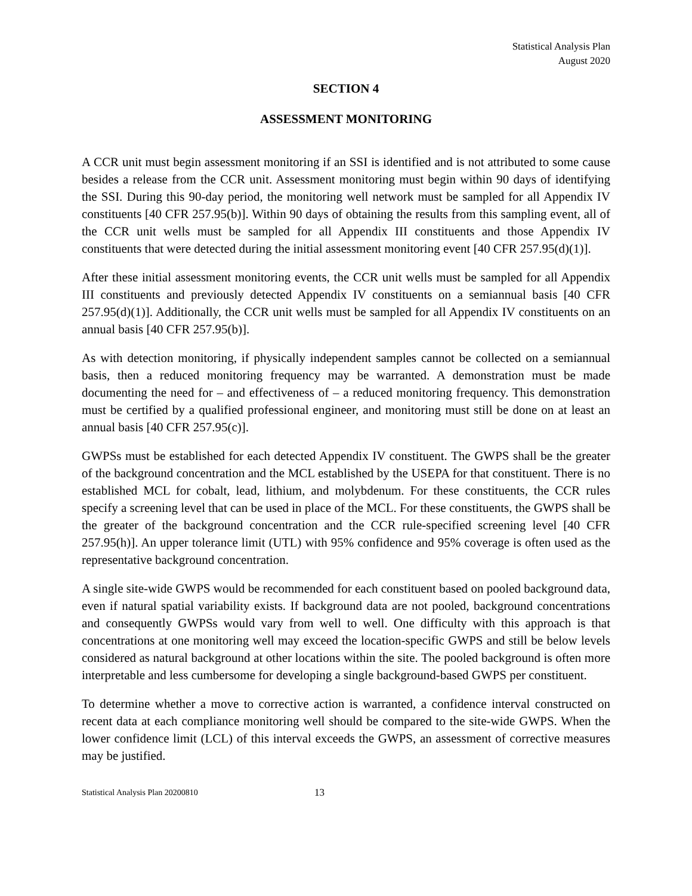Statistical Analysis Plan
August 2020
SECTION 4
ASSESSMENT MONITORING
A CCR unit must begin assessment monitoring if an SSI is identified and is not attributed to some cause besides a release from the CCR unit. Assessment monitoring must begin within 90 days of identifying the SSI. During this 90-day period, the monitoring well network must be sampled for all Appendix IV constituents [40 CFR 257.95(b)]. Within 90 days of obtaining the results from this sampling event, all of the CCR unit wells must be sampled for all Appendix III constituents and those Appendix IV constituents that were detected during the initial assessment monitoring event [40 CFR 257.95(d)(1)].
After these initial assessment monitoring events, the CCR unit wells must be sampled for all Appendix III constituents and previously detected Appendix IV constituents on a semiannual basis [40 CFR 257.95(d)(1)]. Additionally, the CCR unit wells must be sampled for all Appendix IV constituents on an annual basis [40 CFR 257.95(b)].
As with detection monitoring, if physically independent samples cannot be collected on a semiannual basis, then a reduced monitoring frequency may be warranted. A demonstration must be made documenting the need for – and effectiveness of – a reduced monitoring frequency. This demonstration must be certified by a qualified professional engineer, and monitoring must still be done on at least an annual basis [40 CFR 257.95(c)].
GWPSs must be established for each detected Appendix IV constituent. The GWPS shall be the greater of the background concentration and the MCL established by the USEPA for that constituent. There is no established MCL for cobalt, lead, lithium, and molybdenum. For these constituents, the CCR rules specify a screening level that can be used in place of the MCL. For these constituents, the GWPS shall be the greater of the background concentration and the CCR rule-specified screening level [40 CFR 257.95(h)]. An upper tolerance limit (UTL) with 95% confidence and 95% coverage is often used as the representative background concentration.
A single site-wide GWPS would be recommended for each constituent based on pooled background data, even if natural spatial variability exists. If background data are not pooled, background concentrations and consequently GWPSs would vary from well to well. One difficulty with this approach is that concentrations at one monitoring well may exceed the location-specific GWPS and still be below levels considered as natural background at other locations within the site. The pooled background is often more interpretable and less cumbersome for developing a single background-based GWPS per constituent.
To determine whether a move to corrective action is warranted, a confidence interval constructed on recent data at each compliance monitoring well should be compared to the site-wide GWPS. When the lower confidence limit (LCL) of this interval exceeds the GWPS, an assessment of corrective measures may be justified.
Statistical Analysis Plan 20200810 13